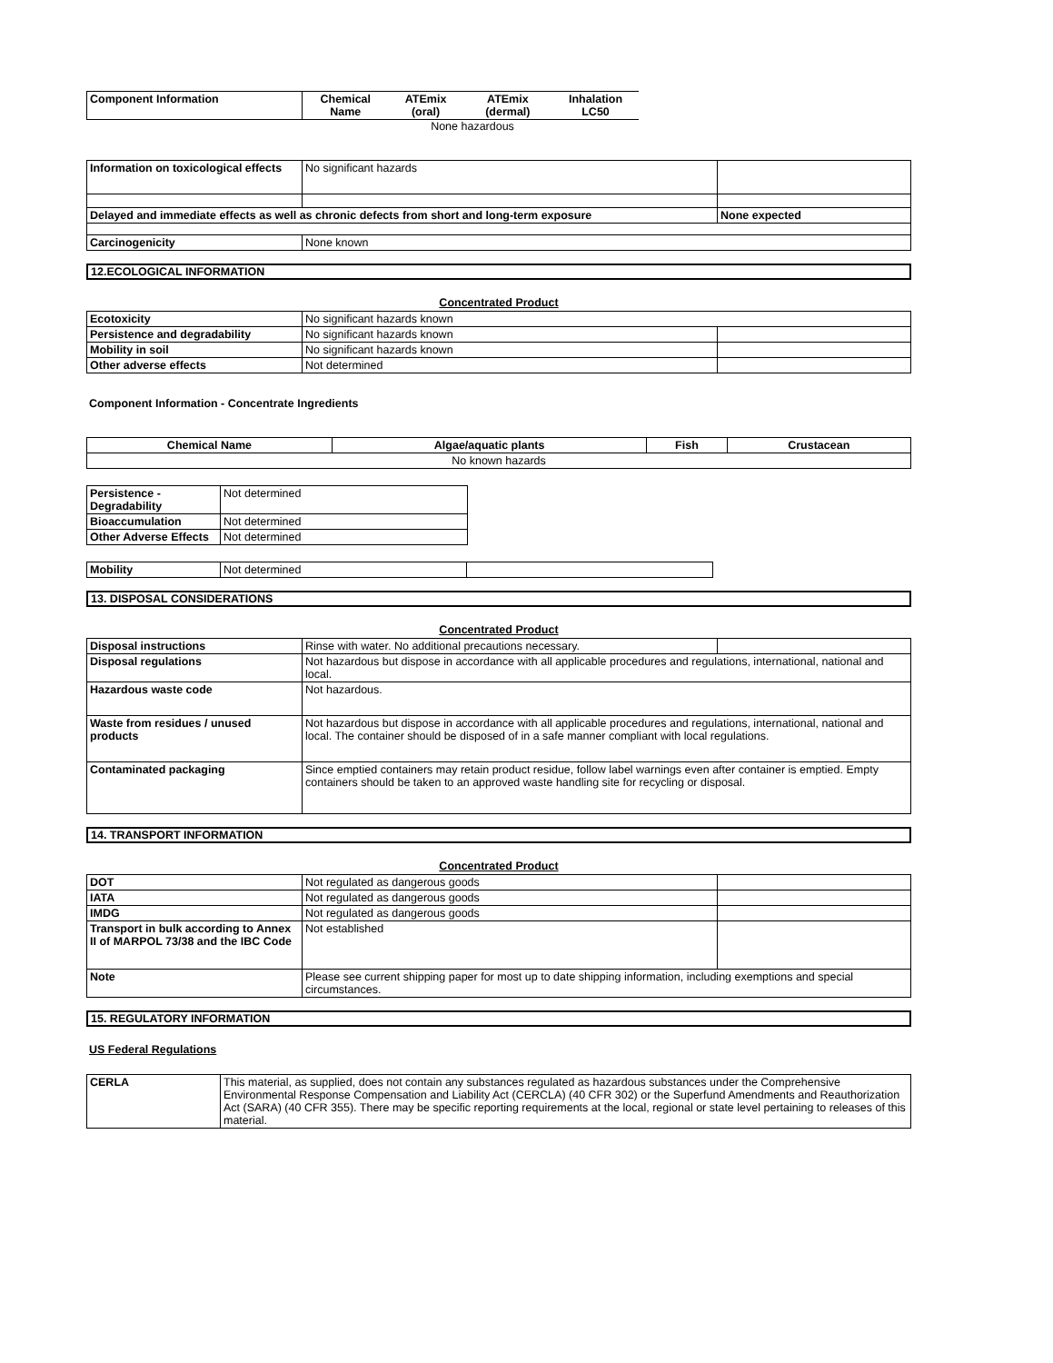| Component Information | Chemical Name | ATEmix (oral) | ATEmix (dermal) | Inhalation LC50 |
| --- | --- | --- | --- | --- |
None hazardous
| Information on toxicological effects | No significant hazards | |
| Delayed and immediate effects as well as chronic defects from short and long-term exposure | | None expected |
| Carcinogenicity | None known | |
12.ECOLOGICAL INFORMATION
Concentrated Product
| Ecotoxicity | No significant hazards known | |
| Persistence and degradability | No significant hazards known | |
| Mobility in soil | No significant hazards known | |
| Other adverse effects | Not determined | |
Component Information - Concentrate Ingredients
| Chemical Name | Algae/aquatic plants | Fish | Crustacean |
| --- | --- | --- | --- |
| No known hazards | | | |
| Persistence - Degradability | Not determined |
| Bioaccumulation | Not determined |
| Other Adverse Effects | Not determined |
| Mobility | Not determined | |
13. DISPOSAL CONSIDERATIONS
Concentrated Product
| Disposal instructions | Rinse with water. No additional precautions necessary. | |
| Disposal regulations | Not hazardous but dispose in accordance with all applicable procedures and regulations, international, national and local. | |
| Hazardous waste code | Not hazardous. | |
| Waste from residues / unused products | Not hazardous but dispose in accordance with all applicable procedures and regulations, international, national and local. The container should be disposed of in a safe manner compliant with local regulations. | |
| Contaminated packaging | Since emptied containers may retain product residue, follow label warnings even after container is emptied. Empty containers should be taken to an approved waste handling site for recycling or disposal. | |
14. TRANSPORT INFORMATION
Concentrated Product
| DOT | Not regulated as dangerous goods | |
| IATA | Not regulated as dangerous goods | |
| IMDG | Not regulated as dangerous goods | |
| Transport in bulk according to Annex II of MARPOL 73/38 and the IBC Code | Not established | |
| Note | Please see current shipping paper for most up to date shipping information, including exemptions and special circumstances. | |
15. REGULATORY INFORMATION
US Federal Regulations
| CERLA | This material, as supplied, does not contain any substances regulated as hazardous substances under the Comprehensive Environmental Response Compensation and Liability Act (CERCLA) (40 CFR 302) or the Superfund Amendments and Reauthorization Act (SARA) (40 CFR 355). There may be specific reporting requirements at the local, regional or state level pertaining to releases of this material. |